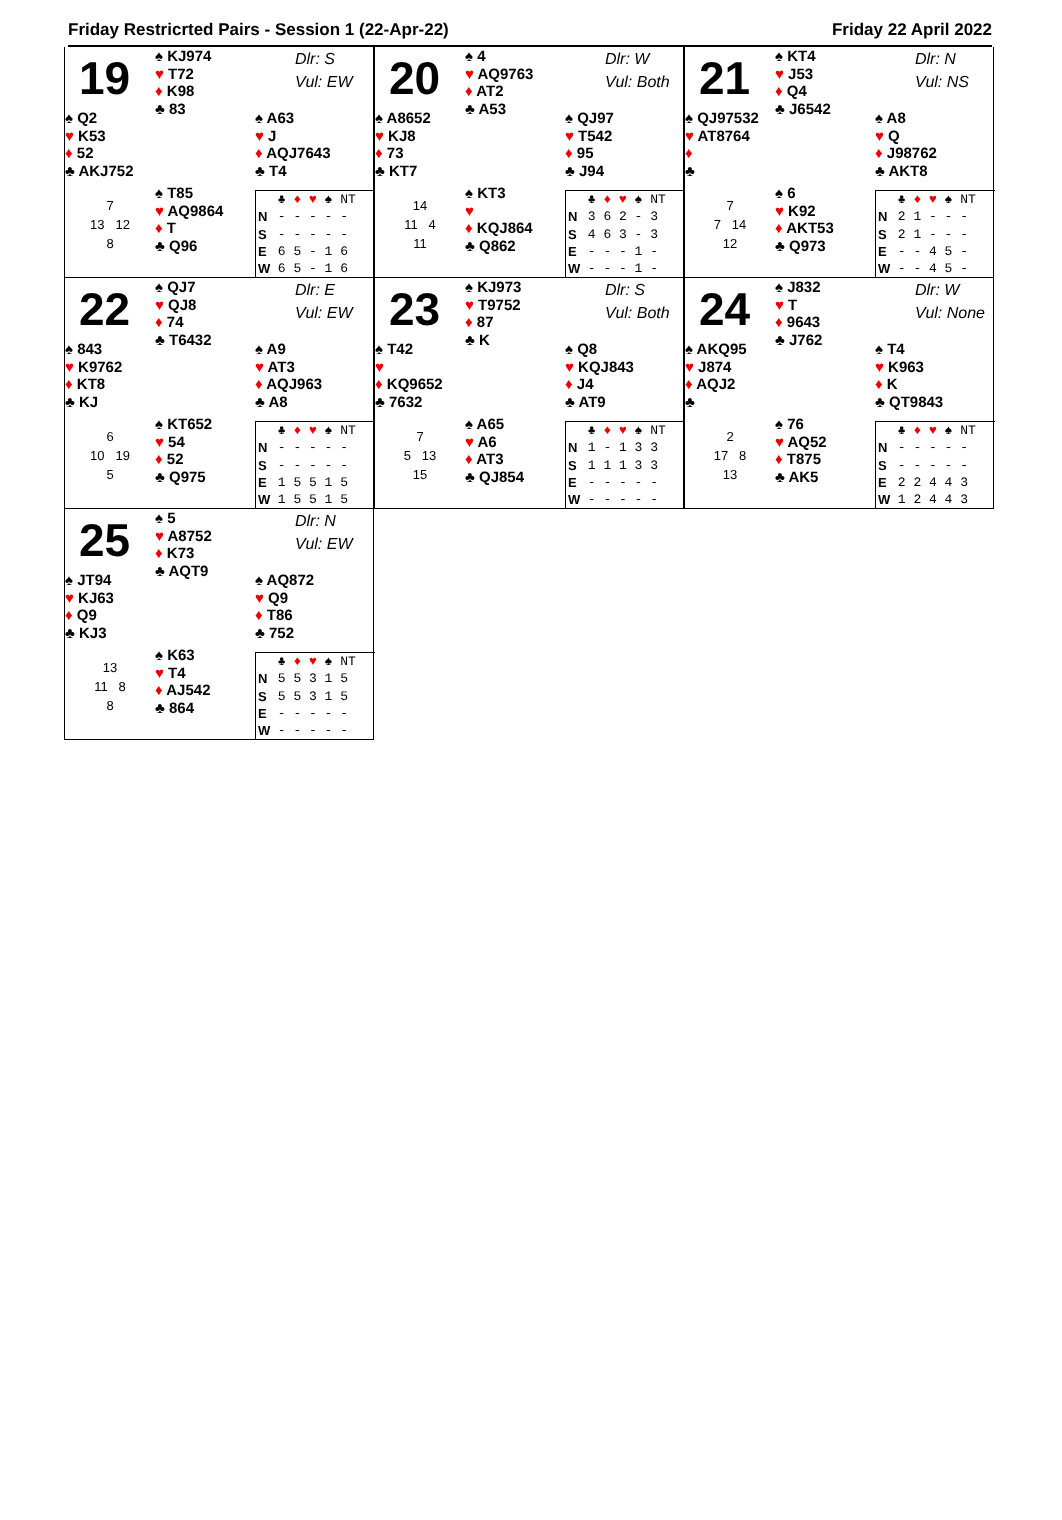Friday Restricrted Pairs - Session 1 (22-Apr-22) Friday 22 April 2022
19
♠ KJ974
♥ T72
♦ K98
♣ 83
Dlr: S
Vul: EW
♠ Q2
♥ K53
♦ 52
♣ AKJ752
♠ A63
♥ J
♦ AQJ7643
♣ T4
7
13 12
8
♠ T85
♥ AQ9864
♦ T
♣ Q96
| | ♣ ♦ ♥ ♠ NT |
| N | - - - - - |
| S | - - - - - |
| E | 6 5 - 1 6 |
| W | 6 5 - 1 6 |
20
♠ 4
♥ AQ9763
♦ AT2
♣ A53
Dlr: W
Vul: Both
♠ A8652
♥ KJ8
♦ 73
♣ KT7
♠ QJ97
♥ T542
♦ 95
♣ J94
14
11 4
11
♠ KT3
♥
♦ KQJ864
♣ Q862
| | ♣ ♦ ♥ ♠ NT |
| N | 3 6 2 - 3 |
| S | 4 6 3 - 3 |
| E | - - - 1 - |
| W | - - - 1 - |
21
♠ KT4
♥ J53
♦ Q4
♣ J6542
Dlr: N
Vul: NS
♠ QJ97532
♥ AT8764
♦
♣
♠ A8
♥ Q
♦ J98762
♣ AKT8
7
7 14
12
♠ 6
♥ K92
♦ AKT53
♣ Q973
| | ♣ ♦ ♥ ♠ NT |
| N | 2 1 - - - |
| S | 2 1 - - - |
| E | - - 4 5 - |
| W | - - 4 5 - |
22
♠ QJ7
♥ QJ8
♦ 74
♣ T6432
Dlr: E
Vul: EW
♠ 843
♥ K9762
♦ KT8
♣ KJ
♠ A9
♥ AT3
♦ AQJ963
♣ A8
6
10 19
5
♠ KT652
♥ 54
♦ 52
♣ Q975
| | ♣ ♦ ♥ ♠ NT |
| N | - - - - - |
| S | - - - - - |
| E | 1 5 5 1 5 |
| W | 1 5 5 1 5 |
23
♠ KJ973
♥ T9752
♦ 87
♣ K
Dlr: S
Vul: Both
♠ T42
♥
♦ KQ9652
♣ 7632
♠ Q8
♥ KQJ843
♦ J4
♣ AT9
7
5 13
15
♠ A65
♥ A6
♦ AT3
♣ QJ854
| | ♣ ♦ ♥ ♠ NT |
| N | 1 - 1 3 3 |
| S | 1 1 1 3 3 |
| E | - - - - - |
| W | - - - - - |
24
♠ J832
♥ T
♦ 9643
♣ J762
Dlr: W
Vul: None
♠ AKQ95
♥ J874
♦ AQJ2
♣
♠ T4
♥ K963
♦ K
♣ QT9843
2
17 8
13
♠ 76
♥ AQ52
♦ T875
♣ AK5
| | ♣ ♦ ♥ ♠ NT |
| N | - - - - - |
| S | - - - - - |
| E | 2 2 4 4 3 |
| W | 1 2 4 4 3 |
25
♠ 5
♥ A8752
♦ K73
♣ AQT9
Dlr: N
Vul: EW
♠ JT94
♥ KJ63
♦ Q9
♣ KJ3
♠ AQ872
♥ Q9
♦ T86
♣ 752
13
11 8
8
♠ K63
♥ T4
♦ AJ542
♣ 864
| | ♣ ♦ ♥ ♠ NT |
| N | 5 5 3 1 5 |
| S | 5 5 3 1 5 |
| E | - - - - - |
| W | - - - - - |